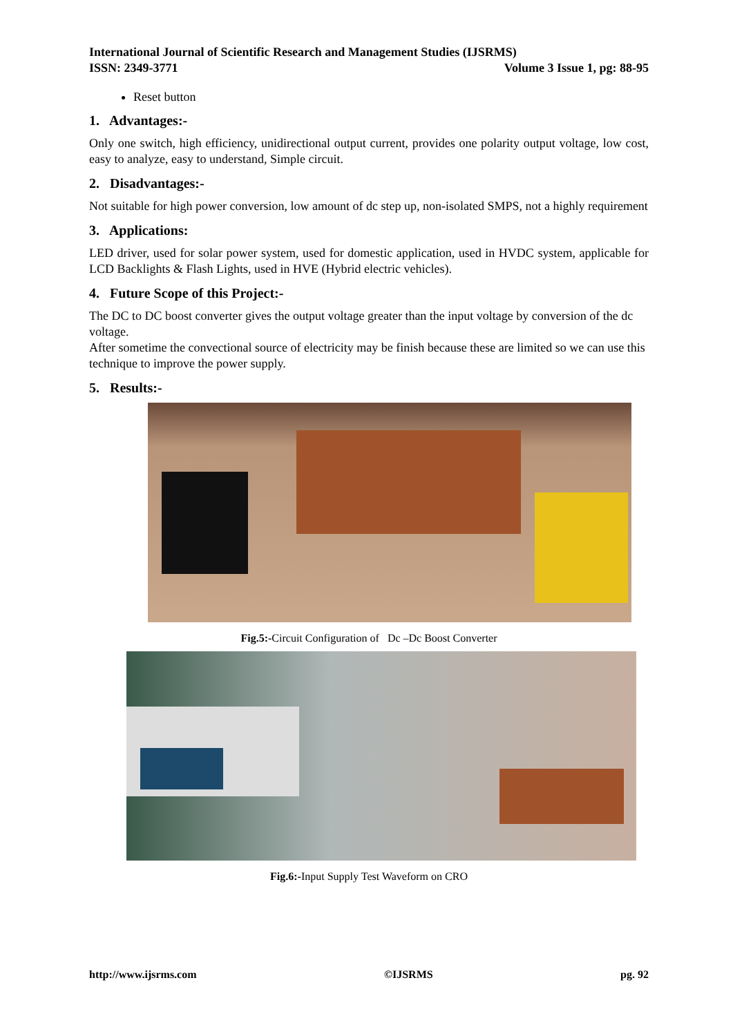International Journal of Scientific Research and Management Studies (IJSRMS)
ISSN: 2349-3771 Volume 3 Issue 1, pg: 88-95
Reset button
1. Advantages:-
Only one switch, high efficiency, unidirectional output current, provides one polarity output voltage, low cost, easy to analyze, easy to understand, Simple circuit.
2. Disadvantages:-
Not suitable for high power conversion, low amount of dc step up, non-isolated SMPS, not a highly requirement
3. Applications:
LED driver, used for solar power system, used for domestic application, used in HVDC system, applicable for LCD Backlights & Flash Lights, used in HVE (Hybrid electric vehicles).
4. Future Scope of this Project:-
The DC to DC boost converter gives the output voltage greater than the input voltage by conversion of the dc voltage.
After sometime the convectional source of electricity may be finish because these are limited so we can use this technique to improve the power supply.
5. Results:-
Fig.5:-Circuit Configuration of Dc –Dc Boost Converter
Fig.6:-Input Supply Test Waveform on CRO
http://www.ijsrms.com ©IJSRMS pg. 92